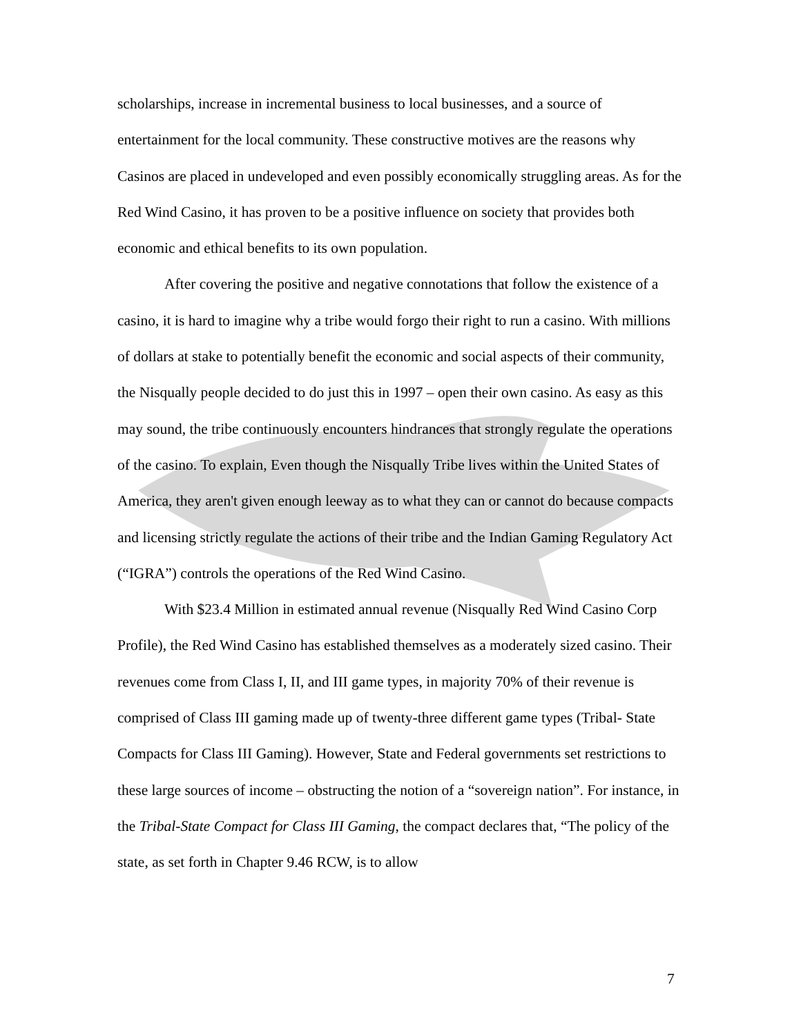scholarships, increase in incremental business to local businesses, and a source of entertainment for the local community. These constructive motives are the reasons why Casinos are placed in undeveloped and even possibly economically struggling areas. As for the Red Wind Casino, it has proven to be a positive influence on society that provides both economic and ethical benefits to its own population.
After covering the positive and negative connotations that follow the existence of a casino, it is hard to imagine why a tribe would forgo their right to run a casino. With millions of dollars at stake to potentially benefit the economic and social aspects of their community, the Nisqually people decided to do just this in 1997 – open their own casino. As easy as this may sound, the tribe continuously encounters hindrances that strongly regulate the operations of the casino. To explain, Even though the Nisqually Tribe lives within the United States of America, they aren't given enough leeway as to what they can or cannot do because compacts and licensing strictly regulate the actions of their tribe and the Indian Gaming Regulatory Act (“IGRA”) controls the operations of the Red Wind Casino.
With $23.4 Million in estimated annual revenue (Nisqually Red Wind Casino Corp Profile), the Red Wind Casino has established themselves as a moderately sized casino. Their revenues come from Class I, II, and III game types, in majority 70% of their revenue is comprised of Class III gaming made up of twenty-three different game types (Tribal- State Compacts for Class III Gaming). However, State and Federal governments set restrictions to these large sources of income – obstructing the notion of a “sovereign nation”. For instance, in the Tribal-State Compact for Class III Gaming, the compact declares that, “The policy of the state, as set forth in Chapter 9.46 RCW, is to allow
7